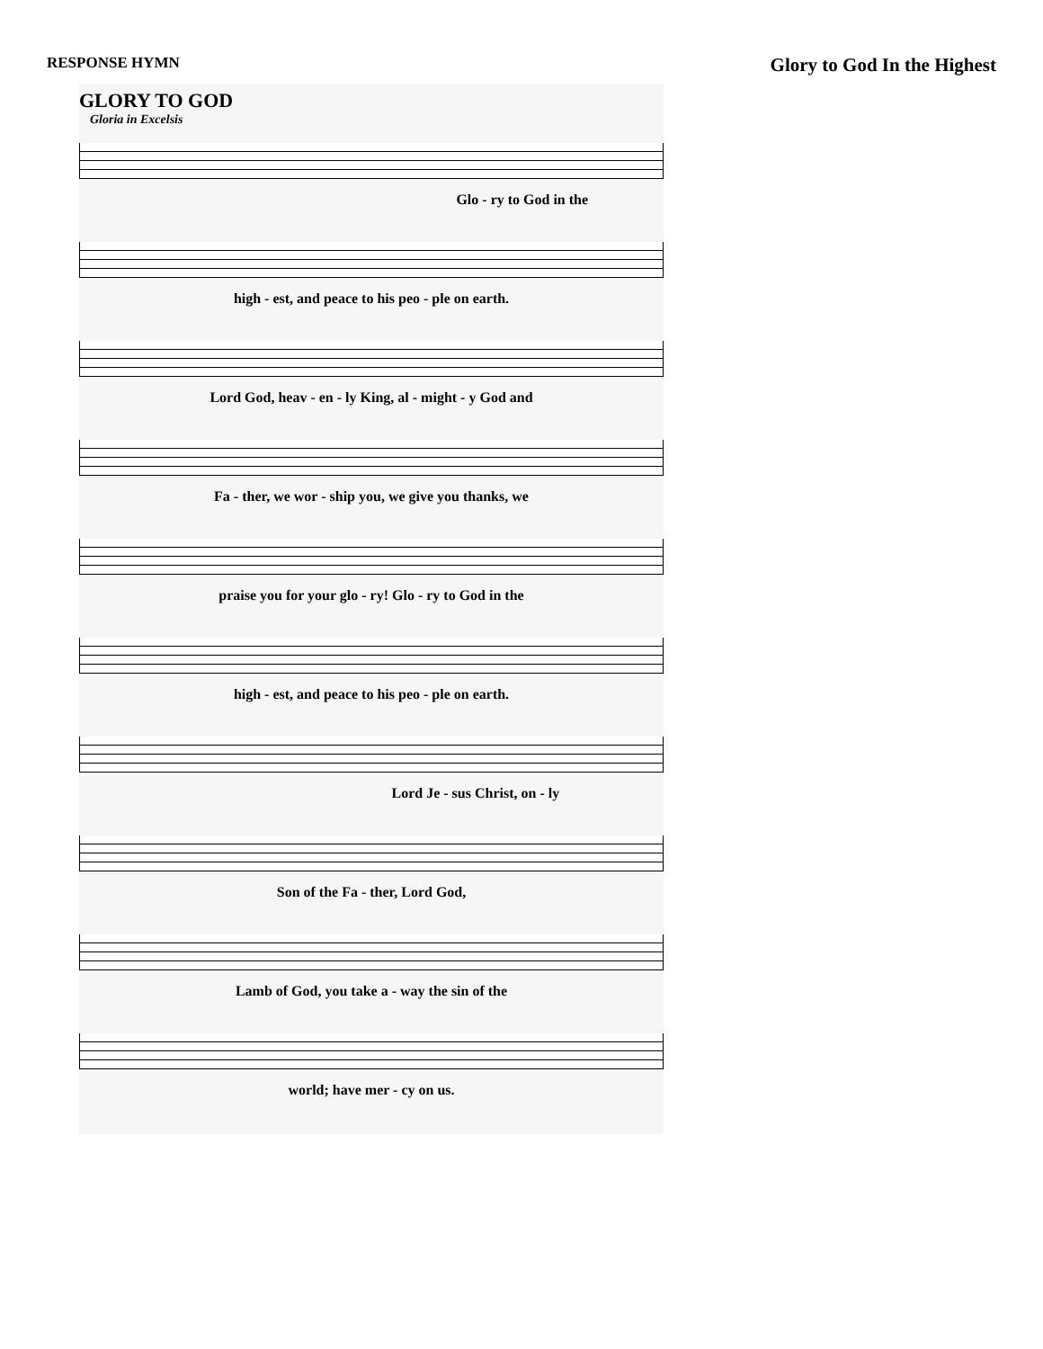RESPONSE HYMN
Glory to God In the Highest
GLORY TO GOD
Gloria in Excelsis
Glo - ry to God in the
high - est, and peace to his peo - ple on earth.
Lord God, heav - en - ly King, al - might - y God and
Fa - ther, we wor - ship you, we give you thanks, we
praise you for your glo - ry! Glo - ry to God in the
high - est, and peace to his peo - ple on earth.
Lord Je - sus Christ, on - ly
Son of the Fa - ther, Lord God,
Lamb of God, you take a - way the sin of the
world; have mer - cy on us.